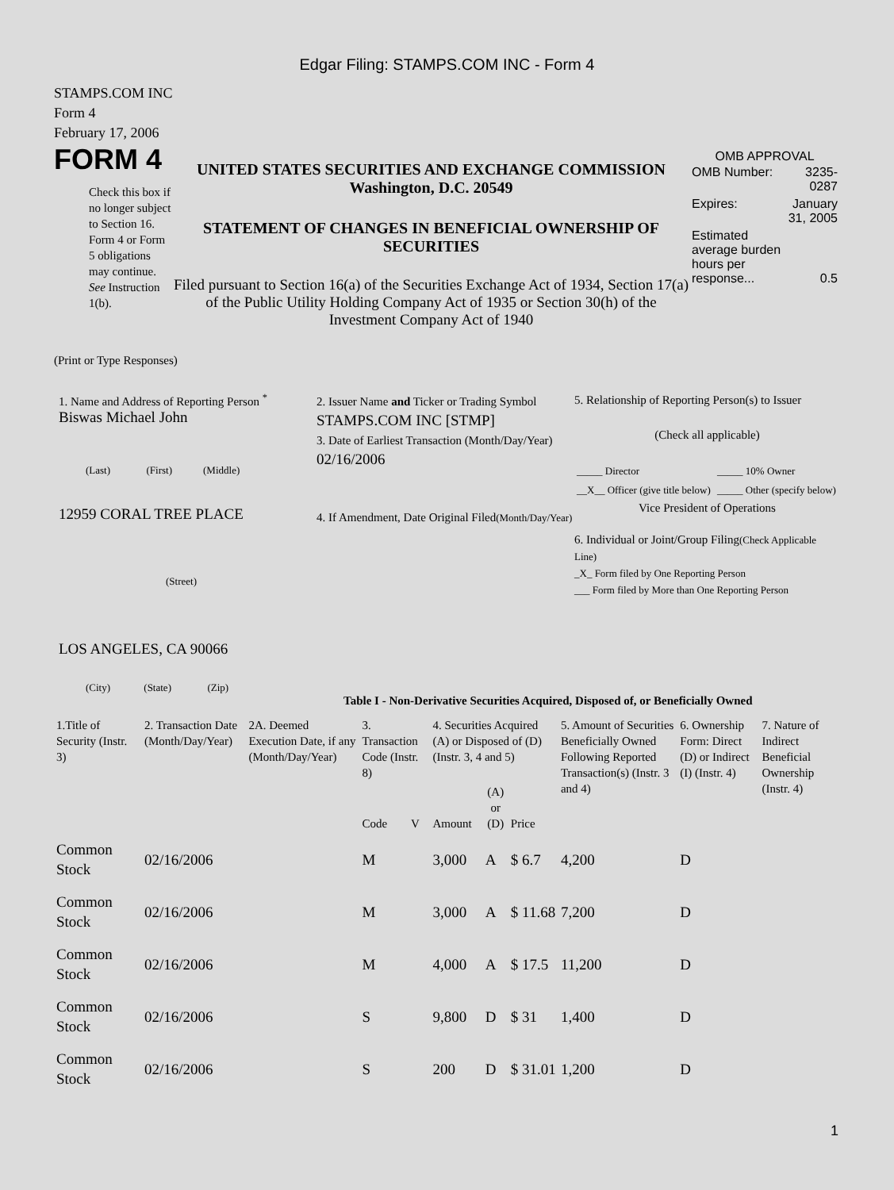Edgar Filing: STAMPS.COM INC - Form 4
STAMPS.COM INC
Form 4
February 17, 2006
FORM 4
Check this box if no longer subject to Section 16. Form 4 or Form 5 obligations may continue. See Instruction 1(b).
UNITED STATES SECURITIES AND EXCHANGE COMMISSION
Washington, D.C. 20549
STATEMENT OF CHANGES IN BENEFICIAL OWNERSHIP OF SECURITIES
Filed pursuant to Section 16(a) of the Securities Exchange Act of 1934, Section 17(a) of the Public Utility Holding Company Act of 1935 or Section 30(h) of the Investment Company Act of 1940
OMB APPROVAL
| OMB Number: | 3235-0287 |
| Expires: | January 31, 2005 |
| Estimated average burden hours per response... | 0.5 |
(Print or Type Responses)
1. Name and Address of Reporting Person <sup>*</sup>
Biswas Michael John
(Last) (First) (Middle)
12959 CORAL TREE PLACE
(Street)
LOS ANGELES, CA 90066
(City) (State) (Zip)
2. Issuer Name and Ticker or Trading Symbol
STAMPS.COM INC [STMP]
3. Date of Earliest Transaction (Month/Day/Year)
02/16/2006
4. If Amendment, Date Original Filed(Month/Day/Year)
5. Relationship of Reporting Person(s) to Issuer
(Check all applicable)
| _____ Director | _____ 10% Owner |
| __X__ Officer (give title below) | _____ Other (specify below) |
Vice President of Operations
6. Individual or Joint/Group Filing(Check Applicable Line)
_X_ Form filed by One Reporting Person
___ Form filed by More than One Reporting Person
Table I - Non-Derivative Securities Acquired, Disposed of, or Beneficially Owned
| 1.Title of Security (Instr. 3) | 2. Transaction Date (Month/Day/Year) | 2A. Deemed Execution Date, if any (Month/Day/Year) | 3. Transaction Code (Instr. 8) | | 4. Securities Acquired (A) or Disposed of (D) (Instr. 3, 4 and 5) | | | 5. Amount of Securities Beneficially Owned Following Reported Transaction(s) (Instr. 3 and 4) | 6. Ownership Form: Direct (D) or Indirect (I) (Instr. 4) | 7. Nature of Indirect Beneficial Ownership (Instr. 4) |
| --- | --- | --- | --- | --- | --- | --- | --- | --- | --- | --- |
| | | | Code | V | Amount | (A) or (D) | Price | | | |
| Common Stock | 02/16/2006 | | M | | 3,000 | A | $ 6.7 | 4,200 | D | |
| Common Stock | 02/16/2006 | | M | | 3,000 | A | $ 11.68 | 7,200 | D | |
| Common Stock | 02/16/2006 | | M | | 4,000 | A | $ 17.5 | 11,200 | D | |
| Common Stock | 02/16/2006 | | S | | 9,800 | D | $ 31 | 1,400 | D | |
| Common Stock | 02/16/2006 | | S | | 200 | D | $ 31.01 | 1,200 | D | |
1